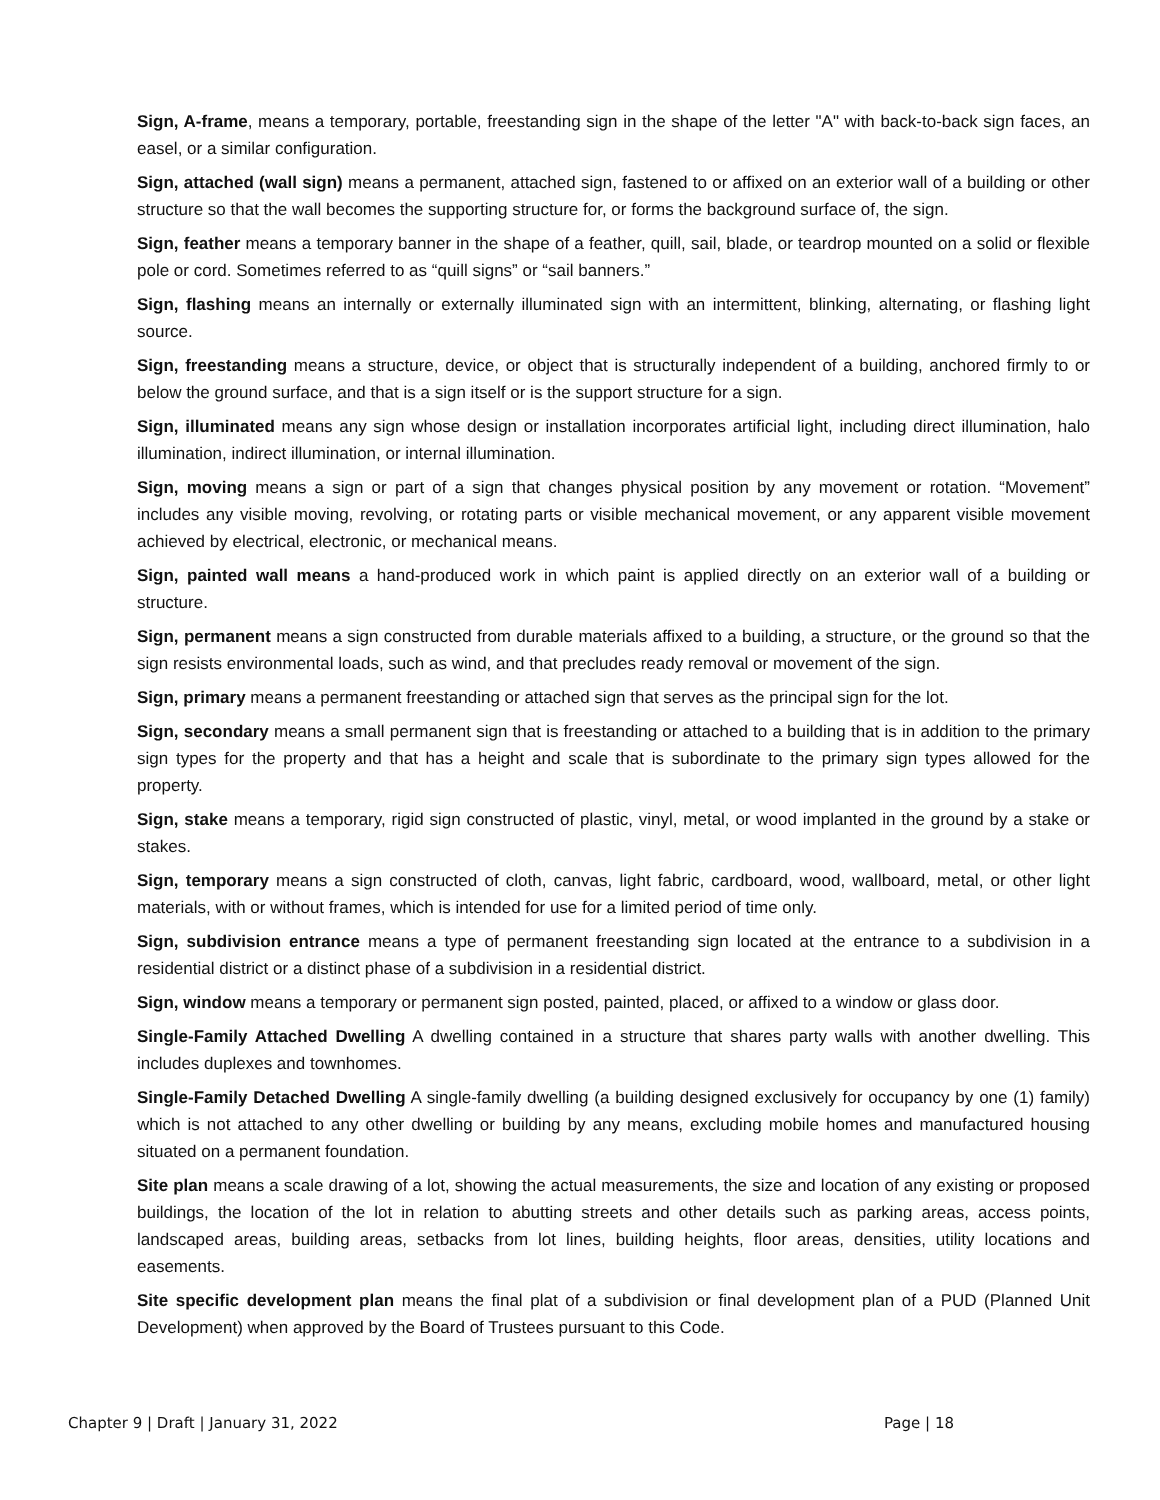Sign, A-frame, means a temporary, portable, freestanding sign in the shape of the letter "A" with back-to-back sign faces, an easel, or a similar configuration.
Sign, attached (wall sign) means a permanent, attached sign, fastened to or affixed on an exterior wall of a building or other structure so that the wall becomes the supporting structure for, or forms the background surface of, the sign.
Sign, feather means a temporary banner in the shape of a feather, quill, sail, blade, or teardrop mounted on a solid or flexible pole or cord. Sometimes referred to as “quill signs” or “sail banners.”
Sign, flashing means an internally or externally illuminated sign with an intermittent, blinking, alternating, or flashing light source.
Sign, freestanding means a structure, device, or object that is structurally independent of a building, anchored firmly to or below the ground surface, and that is a sign itself or is the support structure for a sign.
Sign, illuminated means any sign whose design or installation incorporates artificial light, including direct illumination, halo illumination, indirect illumination, or internal illumination.
Sign, moving means a sign or part of a sign that changes physical position by any movement or rotation. “Movement” includes any visible moving, revolving, or rotating parts or visible mechanical movement, or any apparent visible movement achieved by electrical, electronic, or mechanical means.
Sign, painted wall means a hand-produced work in which paint is applied directly on an exterior wall of a building or structure.
Sign, permanent means a sign constructed from durable materials affixed to a building, a structure, or the ground so that the sign resists environmental loads, such as wind, and that precludes ready removal or movement of the sign.
Sign, primary means a permanent freestanding or attached sign that serves as the principal sign for the lot.
Sign, secondary means a small permanent sign that is freestanding or attached to a building that is in addition to the primary sign types for the property and that has a height and scale that is subordinate to the primary sign types allowed for the property.
Sign, stake means a temporary, rigid sign constructed of plastic, vinyl, metal, or wood implanted in the ground by a stake or stakes.
Sign, temporary means a sign constructed of cloth, canvas, light fabric, cardboard, wood, wallboard, metal, or other light materials, with or without frames, which is intended for use for a limited period of time only.
Sign, subdivision entrance means a type of permanent freestanding sign located at the entrance to a subdivision in a residential district or a distinct phase of a subdivision in a residential district.
Sign, window means a temporary or permanent sign posted, painted, placed, or affixed to a window or glass door.
Single-Family Attached Dwelling A dwelling contained in a structure that shares party walls with another dwelling. This includes duplexes and townhomes.
Single-Family Detached Dwelling A single-family dwelling (a building designed exclusively for occupancy by one (1) family) which is not attached to any other dwelling or building by any means, excluding mobile homes and manufactured housing situated on a permanent foundation.
Site plan means a scale drawing of a lot, showing the actual measurements, the size and location of any existing or proposed buildings, the location of the lot in relation to abutting streets and other details such as parking areas, access points, landscaped areas, building areas, setbacks from lot lines, building heights, floor areas, densities, utility locations and easements.
Site specific development plan means the final plat of a subdivision or final development plan of a PUD (Planned Unit Development) when approved by the Board of Trustees pursuant to this Code.
Chapter 9 | Draft | January 31, 2022 Page | 18